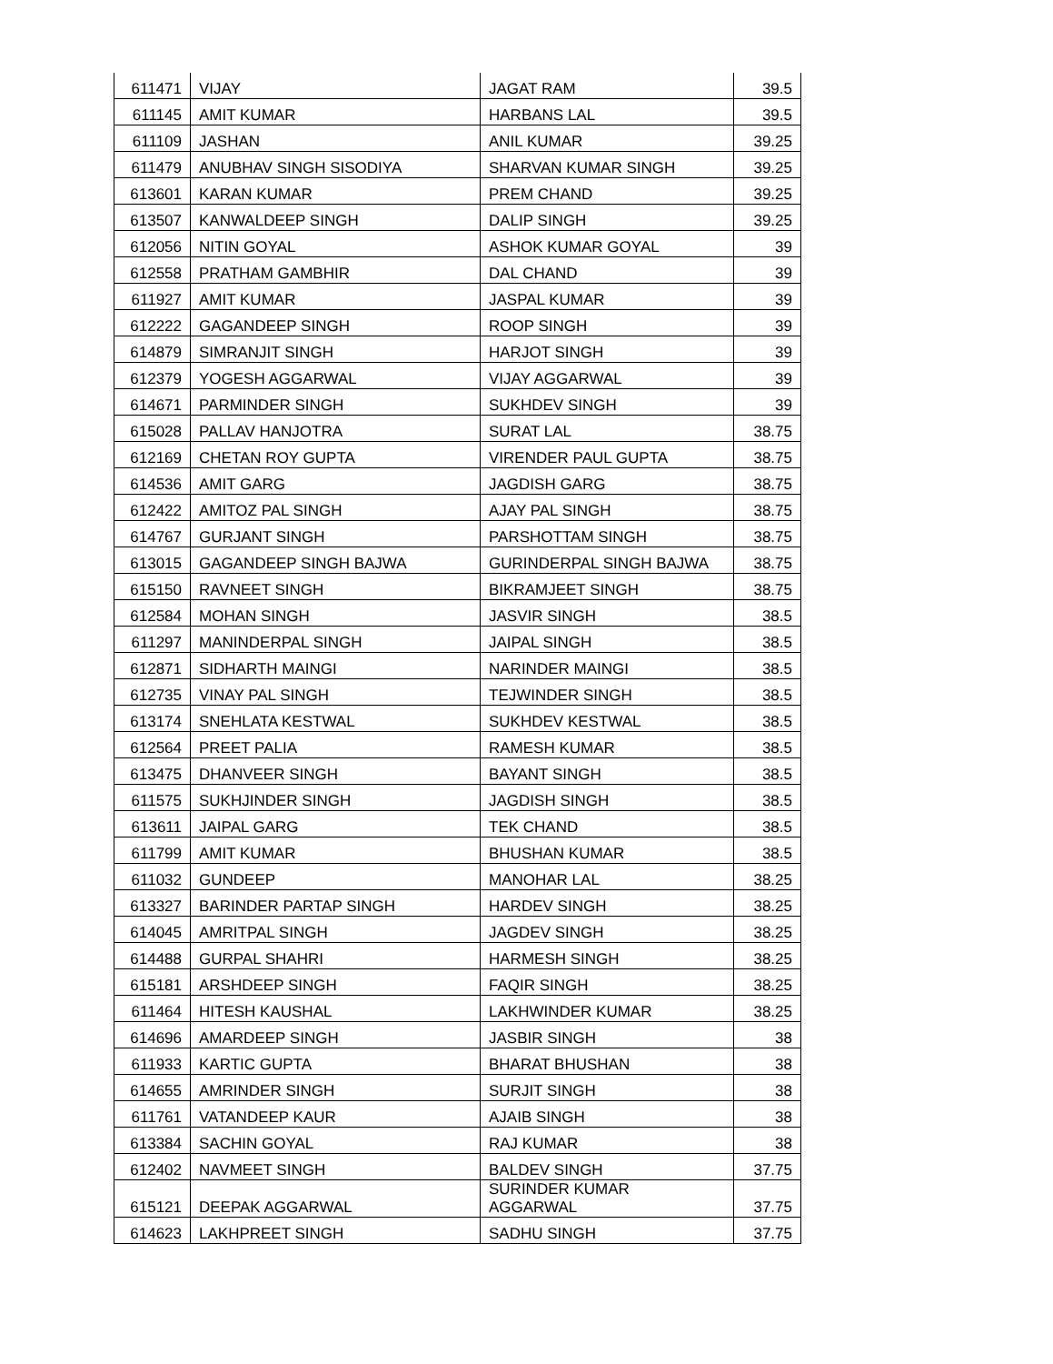| 611471 | VIJAY | JAGAT RAM | 39.5 |
| 611145 | AMIT KUMAR | HARBANS LAL | 39.5 |
| 611109 | JASHAN | ANIL KUMAR | 39.25 |
| 611479 | ANUBHAV SINGH SISODIYA | SHARVAN KUMAR SINGH | 39.25 |
| 613601 | KARAN KUMAR | PREM CHAND | 39.25 |
| 613507 | KANWALDEEP SINGH | DALIP SINGH | 39.25 |
| 612056 | NITIN GOYAL | ASHOK KUMAR GOYAL | 39 |
| 612558 | PRATHAM GAMBHIR | DAL CHAND | 39 |
| 611927 | AMIT KUMAR | JASPAL KUMAR | 39 |
| 612222 | GAGANDEEP SINGH | ROOP SINGH | 39 |
| 614879 | SIMRANJIT SINGH | HARJOT SINGH | 39 |
| 612379 | YOGESH AGGARWAL | VIJAY AGGARWAL | 39 |
| 614671 | PARMINDER SINGH | SUKHDEV SINGH | 39 |
| 615028 | PALLAV HANJOTRA | SURAT LAL | 38.75 |
| 612169 | CHETAN ROY GUPTA | VIRENDER PAUL GUPTA | 38.75 |
| 614536 | AMIT GARG | JAGDISH GARG | 38.75 |
| 612422 | AMITOZ PAL SINGH | AJAY PAL SINGH | 38.75 |
| 614767 | GURJANT SINGH | PARSHOTTAM SINGH | 38.75 |
| 613015 | GAGANDEEP SINGH BAJWA | GURINDERPAL SINGH BAJWA | 38.75 |
| 615150 | RAVNEET SINGH | BIKRAMJEET SINGH | 38.75 |
| 612584 | MOHAN SINGH | JASVIR SINGH | 38.5 |
| 611297 | MANINDERPAL SINGH | JAIPAL SINGH | 38.5 |
| 612871 | SIDHARTH MAINGI | NARINDER MAINGI | 38.5 |
| 612735 | VINAY PAL SINGH | TEJWINDER SINGH | 38.5 |
| 613174 | SNEHLATA KESTWAL | SUKHDEV KESTWAL | 38.5 |
| 612564 | PREET PALIA | RAMESH KUMAR | 38.5 |
| 613475 | DHANVEER SINGH | BAYANT SINGH | 38.5 |
| 611575 | SUKHJINDER SINGH | JAGDISH SINGH | 38.5 |
| 613611 | JAIPAL GARG | TEK CHAND | 38.5 |
| 611799 | AMIT KUMAR | BHUSHAN KUMAR | 38.5 |
| 611032 | GUNDEEP | MANOHAR LAL | 38.25 |
| 613327 | BARINDER PARTAP SINGH | HARDEV SINGH | 38.25 |
| 614045 | AMRITPAL SINGH | JAGDEV SINGH | 38.25 |
| 614488 | GURPAL SHAHRI | HARMESH SINGH | 38.25 |
| 615181 | ARSHDEEP SINGH | FAQIR SINGH | 38.25 |
| 611464 | HITESH KAUSHAL | LAKHWINDER KUMAR | 38.25 |
| 614696 | AMARDEEP SINGH | JASBIR SINGH | 38 |
| 611933 | KARTIC GUPTA | BHARAT BHUSHAN | 38 |
| 614655 | AMRINDER SINGH | SURJIT SINGH | 38 |
| 611761 | VATANDEEP KAUR | AJAIB SINGH | 38 |
| 613384 | SACHIN GOYAL | RAJ KUMAR | 38 |
| 612402 | NAVMEET SINGH | BALDEV SINGH | 37.75 |
| 615121 | DEEPAK AGGARWAL | SURINDER KUMAR AGGARWAL | 37.75 |
| 614623 | LAKHPREET SINGH | SADHU SINGH | 37.75 |